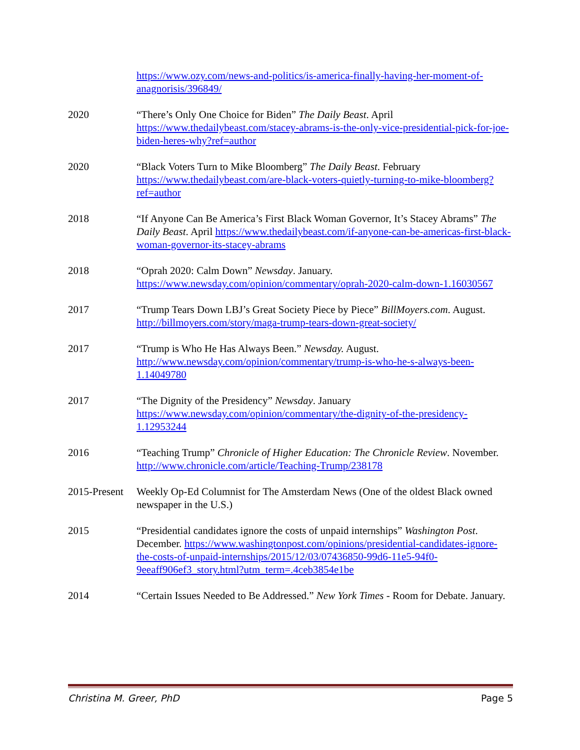https://www.ozy.com/news-and-politics/is-america-finally-having-her-moment-of-anagnorisis/396849/
2020 “There’s Only One Choice for Biden” The Daily Beast. April https://www.thedailybeast.com/stacey-abrams-is-the-only-vice-presidential-pick-for-joe-biden-heres-why?ref=author
2020 “Black Voters Turn to Mike Bloomberg” The Daily Beast. February https://www.thedailybeast.com/are-black-voters-quietly-turning-to-mike-bloomberg?ref=author
2018 “If Anyone Can Be America’s First Black Woman Governor, It’s Stacey Abrams” The Daily Beast. April https://www.thedailybeast.com/if-anyone-can-be-americas-first-black-woman-governor-its-stacey-abrams
2018 “Oprah 2020: Calm Down” Newsday. January. https://www.newsday.com/opinion/commentary/oprah-2020-calm-down-1.16030567
2017 “Trump Tears Down LBJ’s Great Society Piece by Piece” BillMoyers.com. August. http://billmoyers.com/story/maga-trump-tears-down-great-society/
2017 “Trump is Who He Has Always Been.” Newsday. August. http://www.newsday.com/opinion/commentary/trump-is-who-he-s-always-been-1.14049780
2017 “The Dignity of the Presidency” Newsday. January https://www.newsday.com/opinion/commentary/the-dignity-of-the-presidency-1.12953244
2016 “Teaching Trump” Chronicle of Higher Education: The Chronicle Review. November. http://www.chronicle.com/article/Teaching-Trump/238178
2015-Present
Weekly Op-Ed Columnist for The Amsterdam News (One of the oldest Black owned newspaper in the U.S.)
2015 “Presidential candidates ignore the costs of unpaid internships” Washington Post. December. https://www.washingtonpost.com/opinions/presidential-candidates-ignore-the-costs-of-unpaid-internships/2015/12/03/07436850-99d6-11e5-94f0-9eeaff906ef3_story.html?utm_term=.4ceb3854e1be
2014 “Certain Issues Needed to Be Addressed.” New York Times - Room for Debate. January.
Christina M. Greer, PhD Page 5